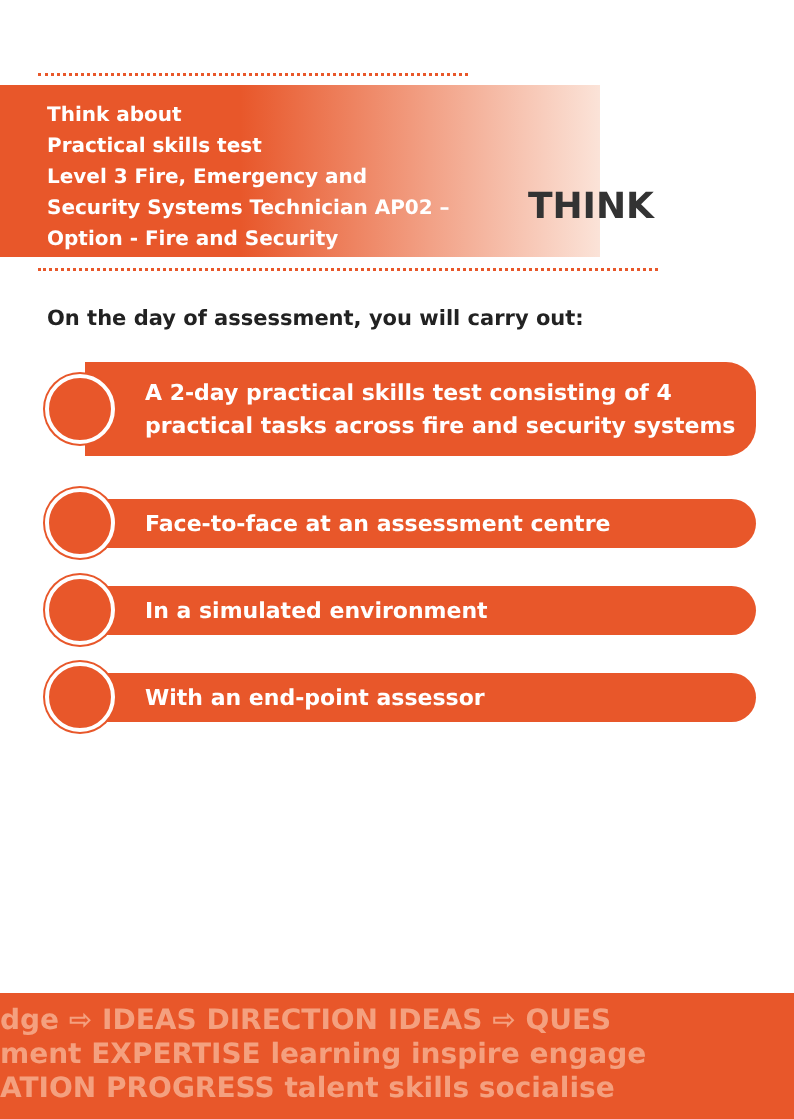THINK
Think about
Practical skills test
Level 3 Fire, Emergency and
Security Systems Technician AP02 –
Option - Fire and Security
On the day of assessment, you will carry out:
A 2-day practical skills test consisting of 4 practical tasks across fire and security systems
Face-to-face at an assessment centre
In a simulated environment
With an end-point assessor
dge ⇨ IDEAS DIRECTION IDEAS ⇨ QUES
ment EXPERTISE learning inspire engage
ATION PROGRESS talent skills socialise